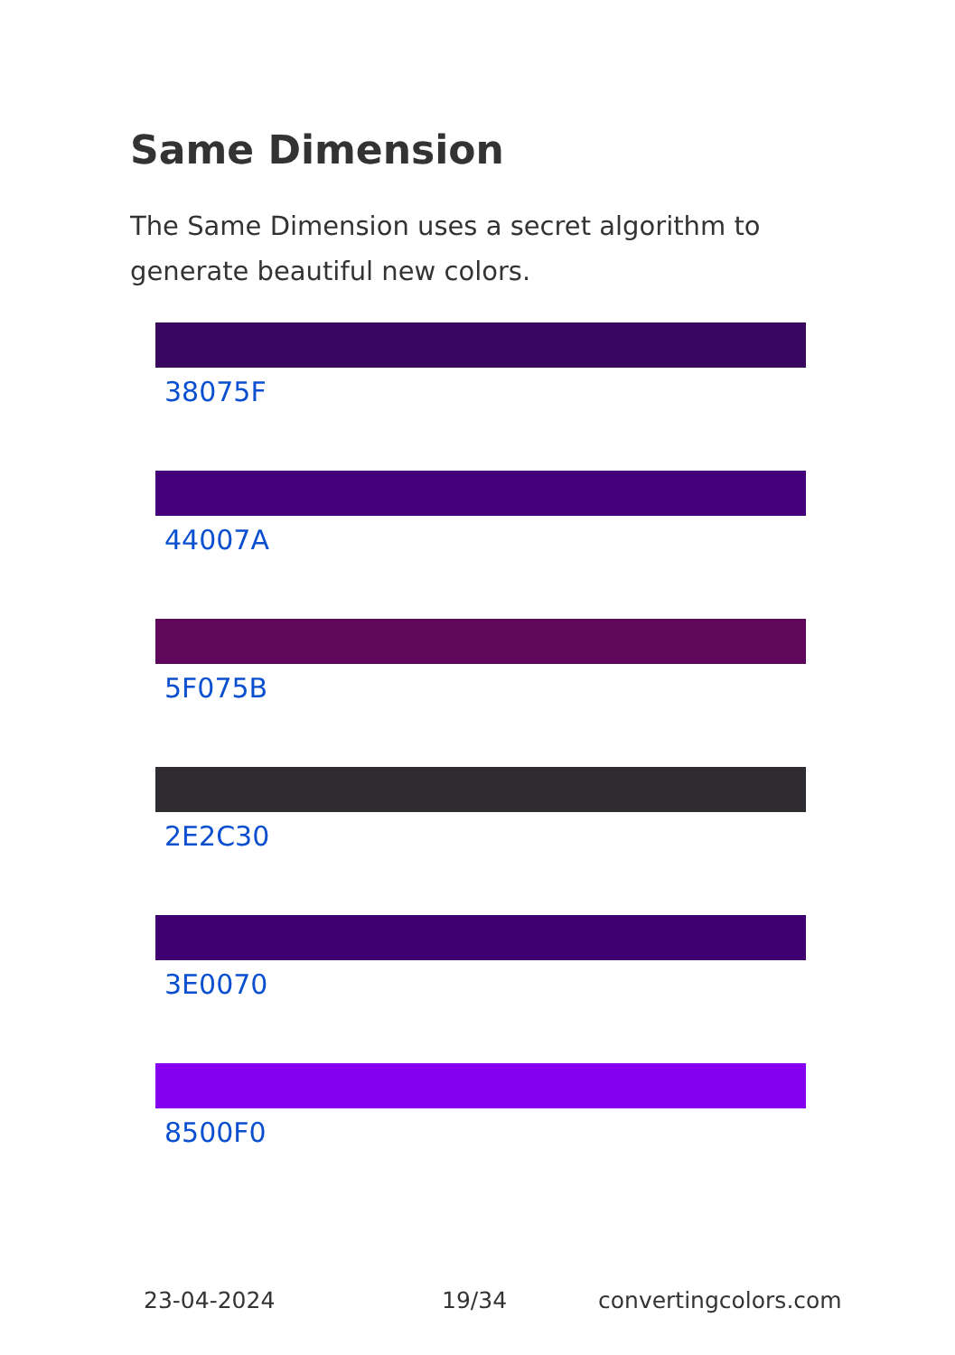Same Dimension
The Same Dimension uses a secret algorithm to generate beautiful new colors.
38075F
44007A
5F075B
2E2C30
3E0070
8500F0
23-04-2024 19/34 convertingcolors.com